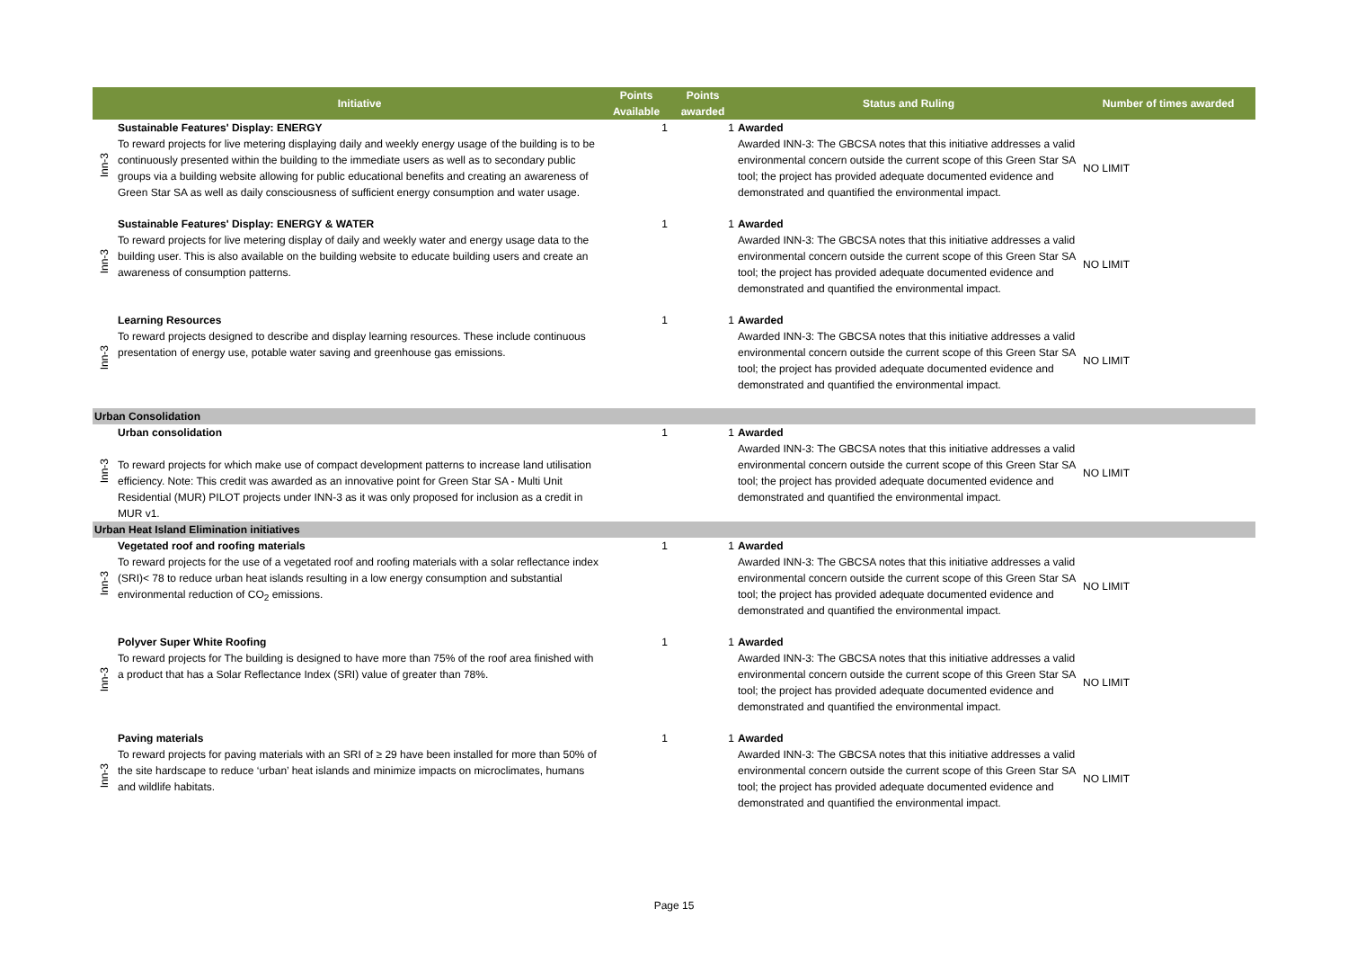| | Initiative | Points Available | Points awarded | Status and Ruling | Number of times awarded |
| --- | --- | --- | --- | --- | --- |
| Inn-3 | Sustainable Features' Display: ENERGY To reward projects for live metering displaying daily and weekly energy usage of the building is to be continuously presented within the building to the immediate users as well as to secondary public groups via a building website allowing for public educational benefits and creating an awareness of Green Star SA as well as daily consciousness of sufficient energy consumption and water usage. | 1 | 1 | Awarded Awarded INN-3: The GBCSA notes that this initiative addresses a valid environmental concern outside the current scope of this Green Star SA tool; the project has provided adequate documented evidence and demonstrated and quantified the environmental impact. | NO LIMIT |
| Inn-3 | Sustainable Features' Display: ENERGY & WATER To reward projects for live metering display of daily and weekly water and energy usage data to the building user. This is also available on the building website to educate building users and create an awareness of consumption patterns. | 1 | 1 | Awarded Awarded INN-3: The GBCSA notes that this initiative addresses a valid environmental concern outside the current scope of this Green Star SA tool; the project has provided adequate documented evidence and demonstrated and quantified the environmental impact. | NO LIMIT |
| Inn-3 | Learning Resources To reward projects designed to describe and display learning resources. These include continuous presentation of energy use, potable water saving and greenhouse gas emissions. | 1 | 1 | Awarded Awarded INN-3: The GBCSA notes that this initiative addresses a valid environmental concern outside the current scope of this Green Star SA tool; the project has provided adequate documented evidence and demonstrated and quantified the environmental impact. | NO LIMIT |
| Urban Consolidation | | | | | |
| Inn-3 | Urban consolidation To reward projects for which make use of compact development patterns to increase land utilisation efficiency. Note: This credit was awarded as an innovative point for Green Star SA - Multi Unit Residential (MUR) PILOT projects under INN-3 as it was only proposed for inclusion as a credit in MUR v1. | 1 | 1 | Awarded Awarded INN-3: The GBCSA notes that this initiative addresses a valid environmental concern outside the current scope of this Green Star SA tool; the project has provided adequate documented evidence and demonstrated and quantified the environmental impact. | NO LIMIT |
| Urban Heat Island Elimination initiatives | | | | | |
| Inn-3 | Vegetated roof and roofing materials To reward projects for the use of a vegetated roof and roofing materials with a solar reflectance index (SRI)< 78 to reduce urban heat islands resulting in a low energy consumption and substantial environmental reduction of CO<sub>2</sub> emissions. | 1 | 1 | Awarded Awarded INN-3: The GBCSA notes that this initiative addresses a valid environmental concern outside the current scope of this Green Star SA tool; the project has provided adequate documented evidence and demonstrated and quantified the environmental impact. | NO LIMIT |
| Inn-3 | Polyver Super White Roofing To reward projects for The building is designed to have more than 75% of the roof area finished with a product that has a Solar Reflectance Index (SRI) value of greater than 78%. | 1 | 1 | Awarded Awarded INN-3: The GBCSA notes that this initiative addresses a valid environmental concern outside the current scope of this Green Star SA tool; the project has provided adequate documented evidence and demonstrated and quantified the environmental impact. | NO LIMIT |
| Inn-3 | Paving materials To reward projects for paving materials with an SRI of ≥ 29 have been installed for more than 50% of the site hardscape to reduce ‘urban’ heat islands and minimize impacts on microclimates, humans and wildlife habitats. | 1 | 1 | Awarded Awarded INN-3: The GBCSA notes that this initiative addresses a valid environmental concern outside the current scope of this Green Star SA tool; the project has provided adequate documented evidence and demonstrated and quantified the environmental impact. | NO LIMIT |
Page 15